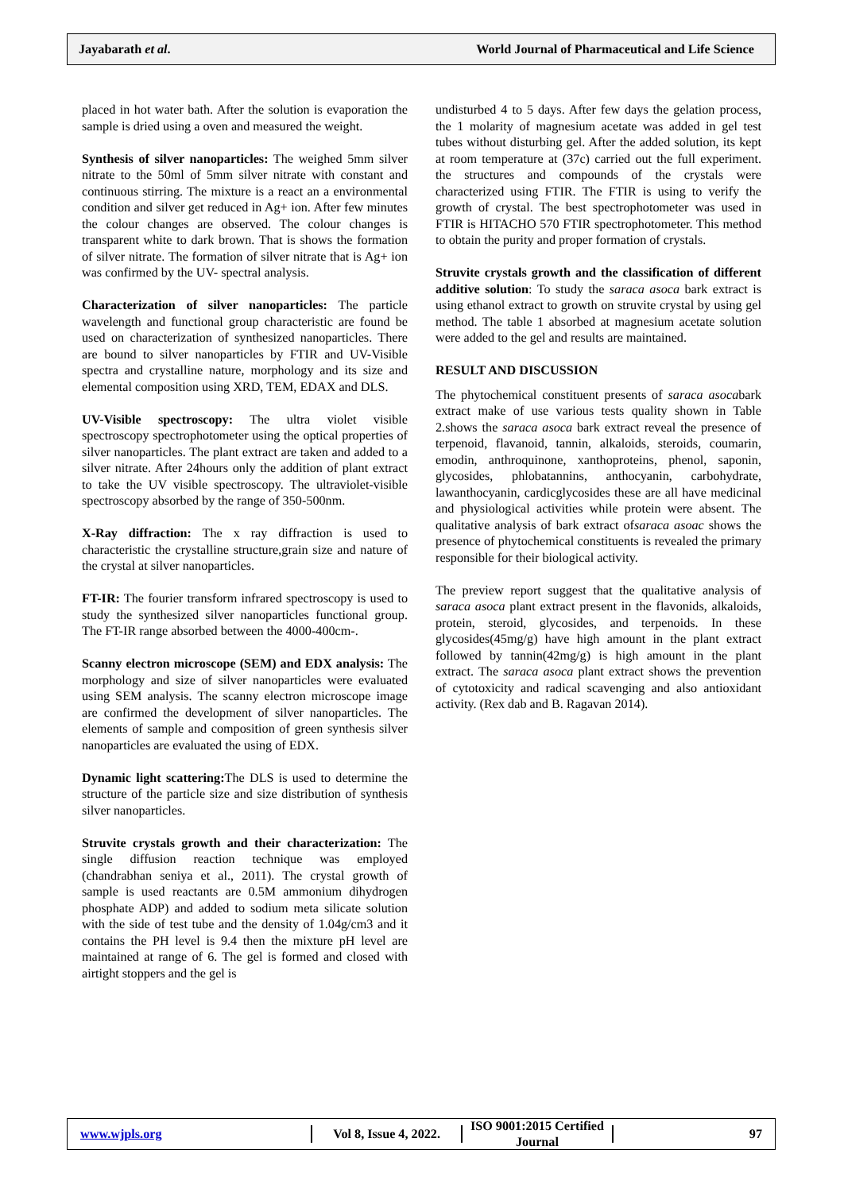Jayabarath et al.
World Journal of Pharmaceutical and Life Science
placed in hot water bath. After the solution is evaporation the sample is dried using a oven and measured the weight.
Synthesis of silver nanoparticles: The weighed 5mm silver nitrate to the 50ml of 5mm silver nitrate with constant and continuous stirring. The mixture is a react an a environmental condition and silver get reduced in Ag+ ion. After few minutes the colour changes are observed. The colour changes is transparent white to dark brown. That is shows the formation of silver nitrate. The formation of silver nitrate that is Ag+ ion was confirmed by the UV- spectral analysis.
Characterization of silver nanoparticles: The particle wavelength and functional group characteristic are found be used on characterization of synthesized nanoparticles. There are bound to silver nanoparticles by FTIR and UV-Visible spectra and crystalline nature, morphology and its size and elemental composition using XRD, TEM, EDAX and DLS.
UV-Visible spectroscopy: The ultra violet visible spectroscopy spectrophotometer using the optical properties of silver nanoparticles. The plant extract are taken and added to a silver nitrate. After 24hours only the addition of plant extract to take the UV visible spectroscopy. The ultraviolet-visible spectroscopy absorbed by the range of 350-500nm.
X-Ray diffraction: The x ray diffraction is used to characteristic the crystalline structure,grain size and nature of the crystal at silver nanoparticles.
FT-IR: The fourier transform infrared spectroscopy is used to study the synthesized silver nanoparticles functional group. The FT-IR range absorbed between the 4000-400cm-.
Scanny electron microscope (SEM) and EDX analysis: The morphology and size of silver nanoparticles were evaluated using SEM analysis. The scanny electron microscope image are confirmed the development of silver nanoparticles. The elements of sample and composition of green synthesis silver nanoparticles are evaluated the using of EDX.
Dynamic light scattering: The DLS is used to determine the structure of the particle size and size distribution of synthesis silver nanoparticles.
Struvite crystals growth and their characterization: The single diffusion reaction technique was employed (chandrabhan seniya et al., 2011). The crystal growth of sample is used reactants are 0.5M ammonium dihydrogen phosphate ADP) and added to sodium meta silicate solution with the side of test tube and the density of 1.04g/cm3 and it contains the PH level is 9.4 then the mixture pH level are maintained at range of 6. The gel is formed and closed with airtight stoppers and the gel is
undisturbed 4 to 5 days. After few days the gelation process, the 1 molarity of magnesium acetate was added in gel test tubes without disturbing gel. After the added solution, its kept at room temperature at (37c) carried out the full experiment. the structures and compounds of the crystals were characterized using FTIR. The FTIR is using to verify the growth of crystal. The best spectrophotometer was used in FTIR is HITACHO 570 FTIR spectrophotometer. This method to obtain the purity and proper formation of crystals.
Struvite crystals growth and the classification of different additive solution: To study the saraca asoca bark extract is using ethanol extract to growth on struvite crystal by using gel method. The table 1 absorbed at magnesium acetate solution were added to the gel and results are maintained.
RESULT AND DISCUSSION
The phytochemical constituent presents of saraca asocabark extract make of use various tests quality shown in Table 2.shows the saraca asoca bark extract reveal the presence of terpenoid, flavanoid, tannin, alkaloids, steroids, coumarin, emodin, anthroquinone, xanthoproteins, phenol, saponin, glycosides, phlobatannins, anthocyanin, carbohydrate, lawanthocyanin, cardicglycosides these are all have medicinal and physiological activities while protein were absent. The qualitative analysis of bark extract ofsaraca asoac shows the presence of phytochemical constituents is revealed the primary responsible for their biological activity.
The preview report suggest that the qualitative analysis of saraca asoca plant extract present in the flavonids, alkaloids, protein, steroid, glycosides, and terpenoids. In these glycosides(45mg/g) have high amount in the plant extract followed by tannin(42mg/g) is high amount in the plant extract. The saraca asoca plant extract shows the prevention of cytotoxicity and radical scavenging and also antioxidant activity. (Rex dab and B. Ragavan 2014).
www.wjpls.org Vol 8, Issue 4, 2022.
ISO 9001:2015 Certified Journal
97